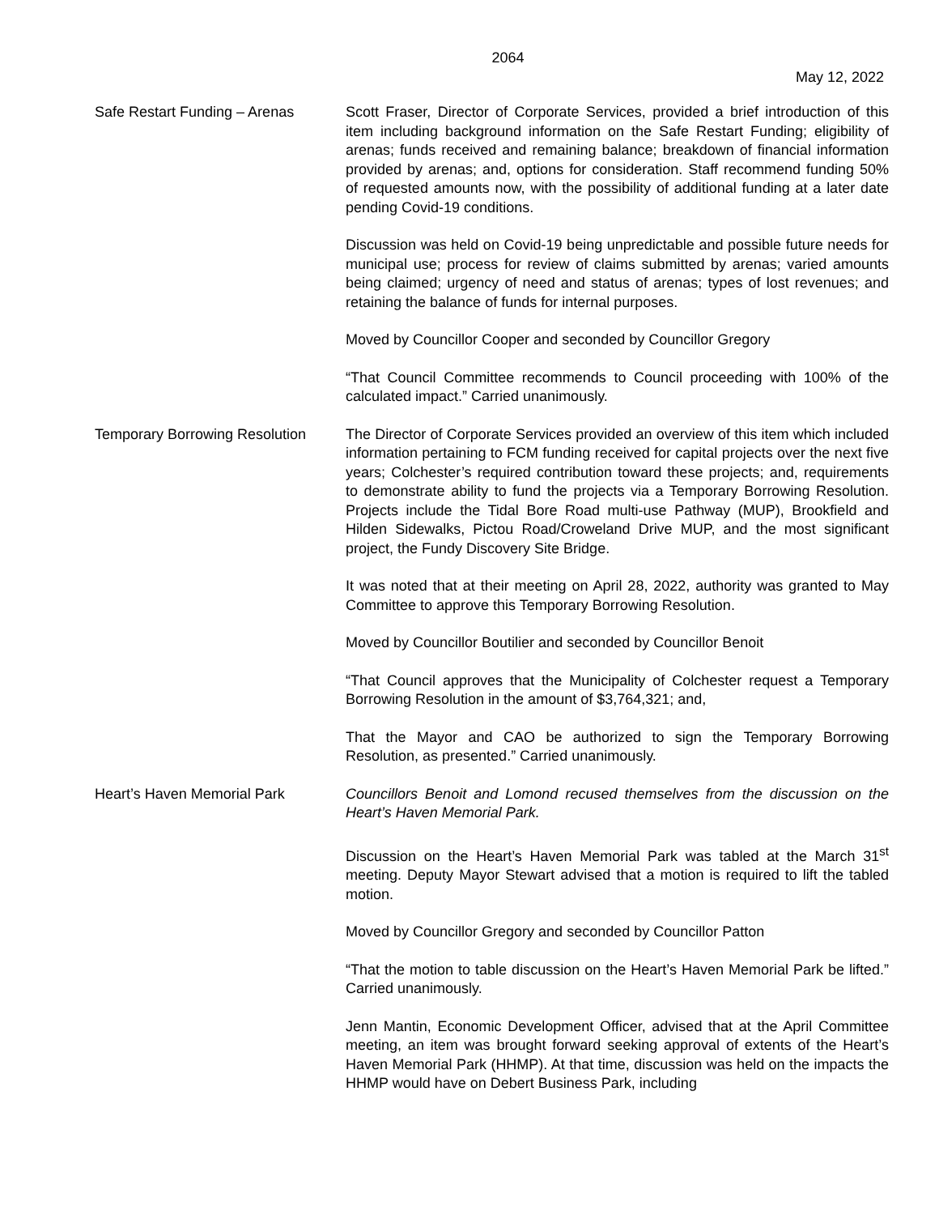2064
May 12, 2022
Safe Restart Funding – Arenas
Scott Fraser, Director of Corporate Services, provided a brief introduction of this item including background information on the Safe Restart Funding; eligibility of arenas; funds received and remaining balance; breakdown of financial information provided by arenas; and, options for consideration. Staff recommend funding 50% of requested amounts now, with the possibility of additional funding at a later date pending Covid-19 conditions.
Discussion was held on Covid-19 being unpredictable and possible future needs for municipal use; process for review of claims submitted by arenas; varied amounts being claimed; urgency of need and status of arenas; types of lost revenues; and retaining the balance of funds for internal purposes.
Moved by Councillor Cooper and seconded by Councillor Gregory
“That Council Committee recommends to Council proceeding with 100% of the calculated impact.” Carried unanimously.
Temporary Borrowing Resolution
The Director of Corporate Services provided an overview of this item which included information pertaining to FCM funding received for capital projects over the next five years; Colchester’s required contribution toward these projects; and, requirements to demonstrate ability to fund the projects via a Temporary Borrowing Resolution. Projects include the Tidal Bore Road multi-use Pathway (MUP), Brookfield and Hilden Sidewalks, Pictou Road/Croweland Drive MUP, and the most significant project, the Fundy Discovery Site Bridge.
It was noted that at their meeting on April 28, 2022, authority was granted to May Committee to approve this Temporary Borrowing Resolution.
Moved by Councillor Boutilier and seconded by Councillor Benoit
“That Council approves that the Municipality of Colchester request a Temporary Borrowing Resolution in the amount of $3,764,321; and,
That the Mayor and CAO be authorized to sign the Temporary Borrowing Resolution, as presented.” Carried unanimously.
Heart’s Haven Memorial Park Councillors Benoit and Lomond recused themselves from the discussion on the Heart’s Haven Memorial Park.
Discussion on the Heart’s Haven Memorial Park was tabled at the March 31<sup>st</sup> meeting. Deputy Mayor Stewart advised that a motion is required to lift the tabled motion.
Moved by Councillor Gregory and seconded by Councillor Patton
“That the motion to table discussion on the Heart’s Haven Memorial Park be lifted.” Carried unanimously.
Jenn Mantin, Economic Development Officer, advised that at the April Committee meeting, an item was brought forward seeking approval of extents of the Heart’s Haven Memorial Park (HHMP). At that time, discussion was held on the impacts the HHMP would have on Debert Business Park, including